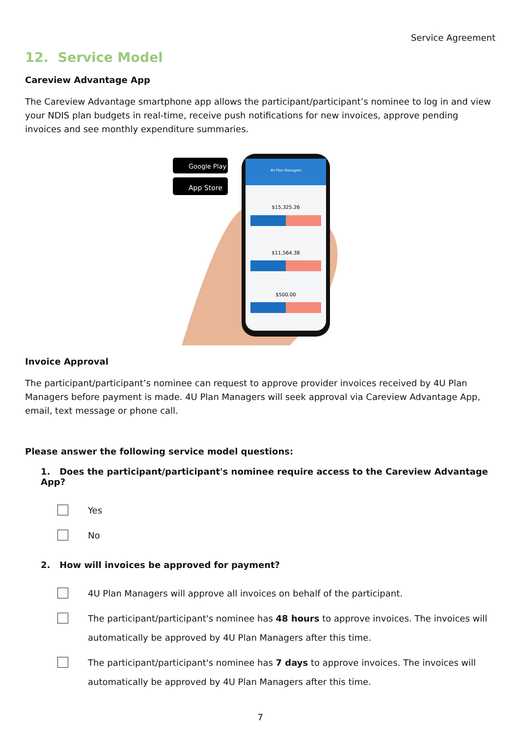Service Agreement
12. Service Model
Careview Advantage App
The Careview Advantage smartphone app allows the participant/participant’s nominee to log in and view your NDIS plan budgets in real-time, receive push notifications for new invoices, approve pending invoices and see monthly expenditure summaries.
Google Play
App Store
4U Plan Managers
$15,325.26
$11,564.38
$500.00
Invoice Approval
The participant/participant’s nominee can request to approve provider invoices received by 4U Plan Managers before payment is made. 4U Plan Managers will seek approval via Careview Advantage App, email, text message or phone call.
Please answer the following service model questions:
1. Does the participant/participant's nominee require access to the Careview Advantage App?
Yes
No
2. How will invoices be approved for payment?
4U Plan Managers will approve all invoices on behalf of the participant.
The participant/participant's nominee has 48 hours to approve invoices. The invoices will automatically be approved by 4U Plan Managers after this time.
The participant/participant's nominee has 7 days to approve invoices. The invoices will automatically be approved by 4U Plan Managers after this time.
7